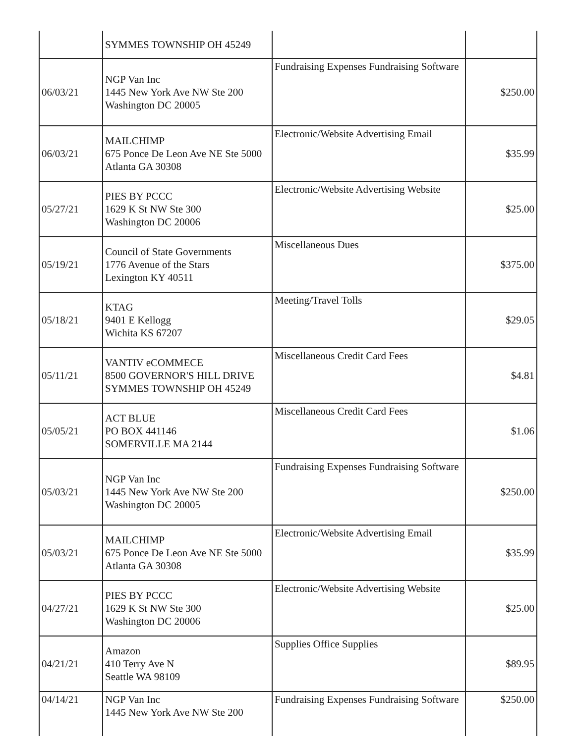| | SYMMES TOWNSHIP OH 45249 | | |
| 06/03/21 | NGP Van Inc 1445 New York Ave NW Ste 200 Washington DC 20005 | Fundraising Expenses Fundraising Software | $250.00 |
| 06/03/21 | MAILCHIMP 675 Ponce De Leon Ave NE Ste 5000 Atlanta GA 30308 | Electronic/Website Advertising Email | $35.99 |
| 05/27/21 | PIES BY PCCC 1629 K St NW Ste 300 Washington DC 20006 | Electronic/Website Advertising Website | $25.00 |
| 05/19/21 | Council of State Governments 1776 Avenue of the Stars Lexington KY 40511 | Miscellaneous Dues | $375.00 |
| 05/18/21 | KTAG 9401 E Kellogg Wichita KS 67207 | Meeting/Travel Tolls | $29.05 |
| 05/11/21 | VANTIV eCOMMECE 8500 GOVERNOR'S HILL DRIVE SYMMES TOWNSHIP OH 45249 | Miscellaneous Credit Card Fees | $4.81 |
| 05/05/21 | ACT BLUE PO BOX 441146 SOMERVILLE MA 2144 | Miscellaneous Credit Card Fees | $1.06 |
| 05/03/21 | NGP Van Inc 1445 New York Ave NW Ste 200 Washington DC 20005 | Fundraising Expenses Fundraising Software | $250.00 |
| 05/03/21 | MAILCHIMP 675 Ponce De Leon Ave NE Ste 5000 Atlanta GA 30308 | Electronic/Website Advertising Email | $35.99 |
| 04/27/21 | PIES BY PCCC 1629 K St NW Ste 300 Washington DC 20006 | Electronic/Website Advertising Website | $25.00 |
| 04/21/21 | Amazon 410 Terry Ave N Seattle WA 98109 | Supplies Office Supplies | $89.95 |
| 04/14/21 | NGP Van Inc 1445 New York Ave NW Ste 200 | Fundraising Expenses Fundraising Software | $250.00 |